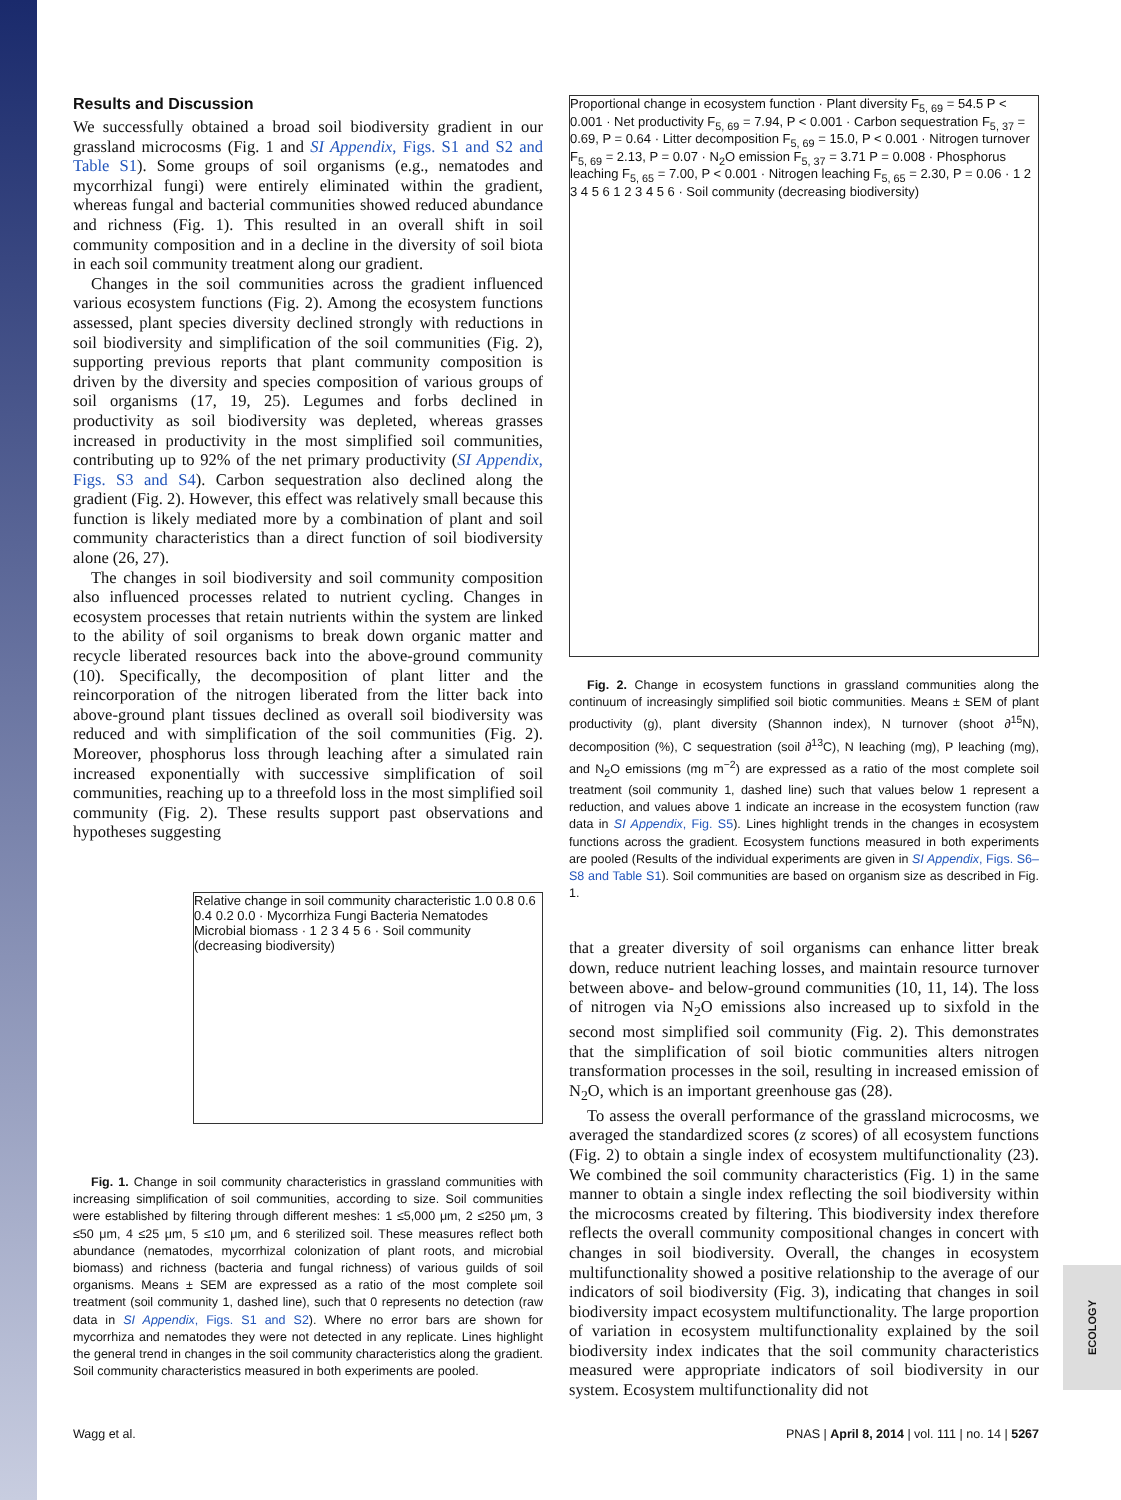Results and Discussion
We successfully obtained a broad soil biodiversity gradient in our grassland microcosms (Fig. 1 and SI Appendix, Figs. S1 and S2 and Table S1). Some groups of soil organisms (e.g., nematodes and mycorrhizal fungi) were entirely eliminated within the gradient, whereas fungal and bacterial communities showed reduced abundance and richness (Fig. 1). This resulted in an overall shift in soil community composition and in a decline in the diversity of soil biota in each soil community treatment along our gradient.
Changes in the soil communities across the gradient influenced various ecosystem functions (Fig. 2). Among the ecosystem functions assessed, plant species diversity declined strongly with reductions in soil biodiversity and simplification of the soil communities (Fig. 2), supporting previous reports that plant community composition is driven by the diversity and species composition of various groups of soil organisms (17, 19, 25). Legumes and forbs declined in productivity as soil biodiversity was depleted, whereas grasses increased in productivity in the most simplified soil communities, contributing up to 92% of the net primary productivity (SI Appendix, Figs. S3 and S4). Carbon sequestration also declined along the gradient (Fig. 2). However, this effect was relatively small because this function is likely mediated more by a combination of plant and soil community characteristics than a direct function of soil biodiversity alone (26, 27).
The changes in soil biodiversity and soil community composition also influenced processes related to nutrient cycling. Changes in ecosystem processes that retain nutrients within the system are linked to the ability of soil organisms to break down organic matter and recycle liberated resources back into the above-ground community (10). Specifically, the decomposition of plant litter and the reincorporation of the nitrogen liberated from the litter back into above-ground plant tissues declined as overall soil biodiversity was reduced and with simplification of the soil communities (Fig. 2). Moreover, phosphorus loss through leaching after a simulated rain increased exponentially with successive simplification of soil communities, reaching up to a threefold loss in the most simplified soil community (Fig. 2). These results support past observations and hypotheses suggesting
Relative change in soil community characteristic 1.0 0.8 0.6 0.4 0.2 0.0 · Mycorrhiza Fungi Bacteria Nematodes Microbial biomass · 1 2 3 4 5 6 · Soil community (decreasing biodiversity)
Fig. 1. Change in soil community characteristics in grassland communities with increasing simplification of soil communities, according to size. Soil communities were established by filtering through different meshes: 1 ≤5,000 μm, 2 ≤250 μm, 3 ≤50 μm, 4 ≤25 μm, 5 ≤10 μm, and 6 sterilized soil. These measures reflect both abundance (nematodes, mycorrhizal colonization of plant roots, and microbial biomass) and richness (bacteria and fungal richness) of various guilds of soil organisms. Means ± SEM are expressed as a ratio of the most complete soil treatment (soil community 1, dashed line), such that 0 represents no detection (raw data in SI Appendix, Figs. S1 and S2). Where no error bars are shown for mycorrhiza and nematodes they were not detected in any replicate. Lines highlight the general trend in changes in the soil community characteristics along the gradient. Soil community characteristics measured in both experiments are pooled.
Proportional change in ecosystem function · Plant diversity F<sub>5, 69</sub> = 54.5 P < 0.001 · Net productivity F<sub>5, 69</sub> = 7.94, P < 0.001 · Carbon sequestration F<sub>5, 37</sub> = 0.69, P = 0.64 · Litter decomposition F<sub>5, 69</sub> = 15.0, P < 0.001 · Nitrogen turnover F<sub>5, 69</sub> = 2.13, P = 0.07 · N<sub>2</sub>O emission F<sub>5, 37</sub> = 3.71 P = 0.008 · Phosphorus leaching F<sub>5, 65</sub> = 7.00, P < 0.001 · Nitrogen leaching F<sub>5, 65</sub> = 2.30, P = 0.06 · 1 2 3 4 5 6 1 2 3 4 5 6 · Soil community (decreasing biodiversity)
Fig. 2. Change in ecosystem functions in grassland communities along the continuum of increasingly simplified soil biotic communities. Means ± SEM of plant productivity (g), plant diversity (Shannon index), N turnover (shoot ∂<sup>15</sup>N), decomposition (%), C sequestration (soil ∂<sup>13</sup>C), N leaching (mg), P leaching (mg), and N<sub>2</sub>O emissions (mg m<sup>−2</sup>) are expressed as a ratio of the most complete soil treatment (soil community 1, dashed line) such that values below 1 represent a reduction, and values above 1 indicate an increase in the ecosystem function (raw data in SI Appendix, Fig. S5). Lines highlight trends in the changes in ecosystem functions across the gradient. Ecosystem functions measured in both experiments are pooled (Results of the individual experiments are given in SI Appendix, Figs. S6–S8 and Table S1). Soil communities are based on organism size as described in Fig. 1.
that a greater diversity of soil organisms can enhance litter break down, reduce nutrient leaching losses, and maintain resource turnover between above- and below-ground communities (10, 11, 14). The loss of nitrogen via N<sub>2</sub>O emissions also increased up to sixfold in the second most simplified soil community (Fig. 2). This demonstrates that the simplification of soil biotic communities alters nitrogen transformation processes in the soil, resulting in increased emission of N<sub>2</sub>O, which is an important greenhouse gas (28).
To assess the overall performance of the grassland microcosms, we averaged the standardized scores (z scores) of all ecosystem functions (Fig. 2) to obtain a single index of ecosystem multifunctionality (23). We combined the soil community characteristics (Fig. 1) in the same manner to obtain a single index reflecting the soil biodiversity within the microcosms created by filtering. This biodiversity index therefore reflects the overall community compositional changes in concert with changes in soil biodiversity. Overall, the changes in ecosystem multifunctionality showed a positive relationship to the average of our indicators of soil biodiversity (Fig. 3), indicating that changes in soil biodiversity impact ecosystem multifunctionality. The large proportion of variation in ecosystem multifunctionality explained by the soil biodiversity index indicates that the soil community characteristics measured were appropriate indicators of soil biodiversity in our system. Ecosystem multifunctionality did not
ECOLOGY
Wagg et al. PNAS | April 8, 2014 | vol. 111 | no. 14 | 5267